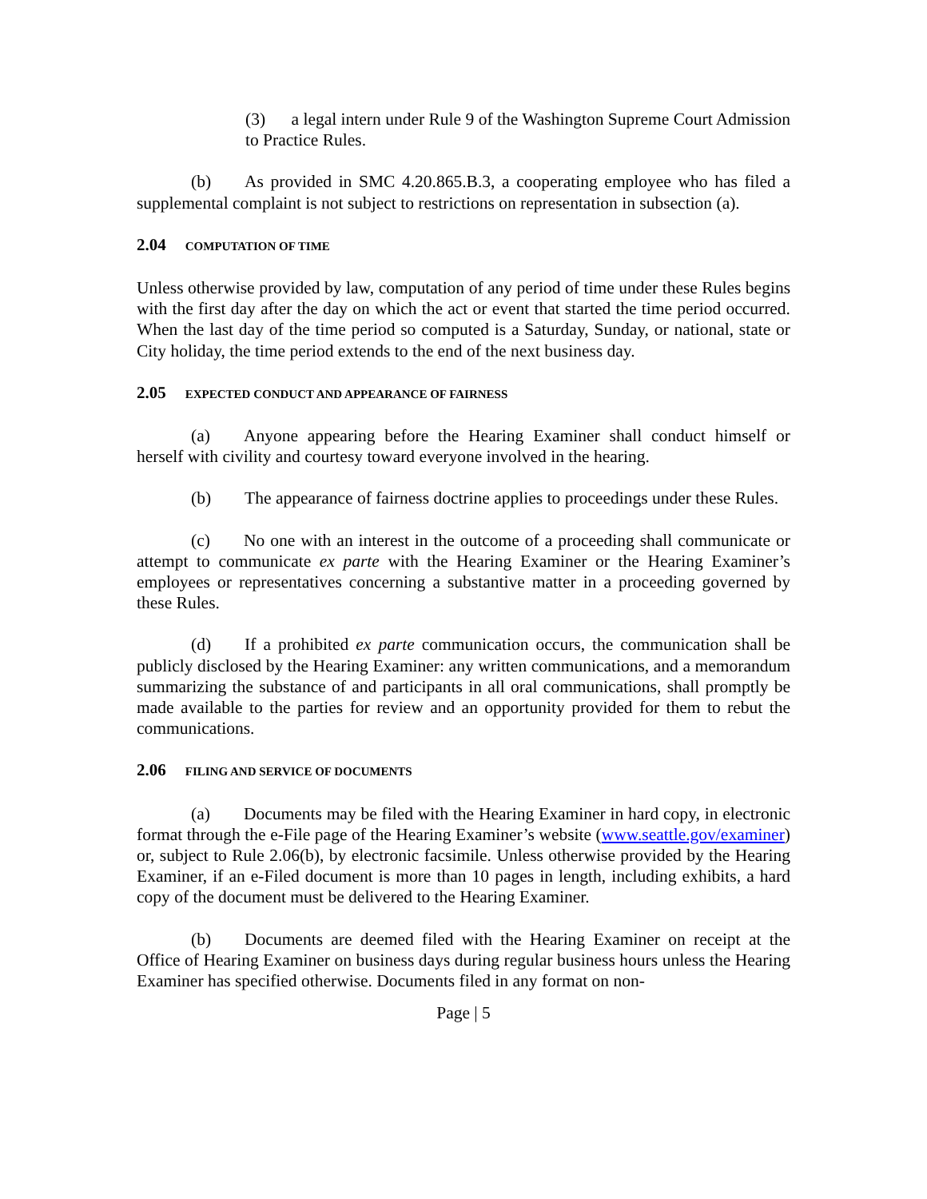(3) a legal intern under Rule 9 of the Washington Supreme Court Admission to Practice Rules.
(b) As provided in SMC 4.20.865.B.3, a cooperating employee who has filed a supplemental complaint is not subject to restrictions on representation in subsection (a).
2.04 COMPUTATION OF TIME
Unless otherwise provided by law, computation of any period of time under these Rules begins with the first day after the day on which the act or event that started the time period occurred. When the last day of the time period so computed is a Saturday, Sunday, or national, state or City holiday, the time period extends to the end of the next business day.
2.05 EXPECTED CONDUCT AND APPEARANCE OF FAIRNESS
(a) Anyone appearing before the Hearing Examiner shall conduct himself or herself with civility and courtesy toward everyone involved in the hearing.
(b) The appearance of fairness doctrine applies to proceedings under these Rules.
(c) No one with an interest in the outcome of a proceeding shall communicate or attempt to communicate ex parte with the Hearing Examiner or the Hearing Examiner’s employees or representatives concerning a substantive matter in a proceeding governed by these Rules.
(d) If a prohibited ex parte communication occurs, the communication shall be publicly disclosed by the Hearing Examiner: any written communications, and a memorandum summarizing the substance of and participants in all oral communications, shall promptly be made available to the parties for review and an opportunity provided for them to rebut the communications.
2.06 FILING AND SERVICE OF DOCUMENTS
(a) Documents may be filed with the Hearing Examiner in hard copy, in electronic format through the e-File page of the Hearing Examiner’s website (www.seattle.gov/examiner) or, subject to Rule 2.06(b), by electronic facsimile. Unless otherwise provided by the Hearing Examiner, if an e-Filed document is more than 10 pages in length, including exhibits, a hard copy of the document must be delivered to the Hearing Examiner.
(b) Documents are deemed filed with the Hearing Examiner on receipt at the Office of Hearing Examiner on business days during regular business hours unless the Hearing Examiner has specified otherwise. Documents filed in any format on non-
Page | 5